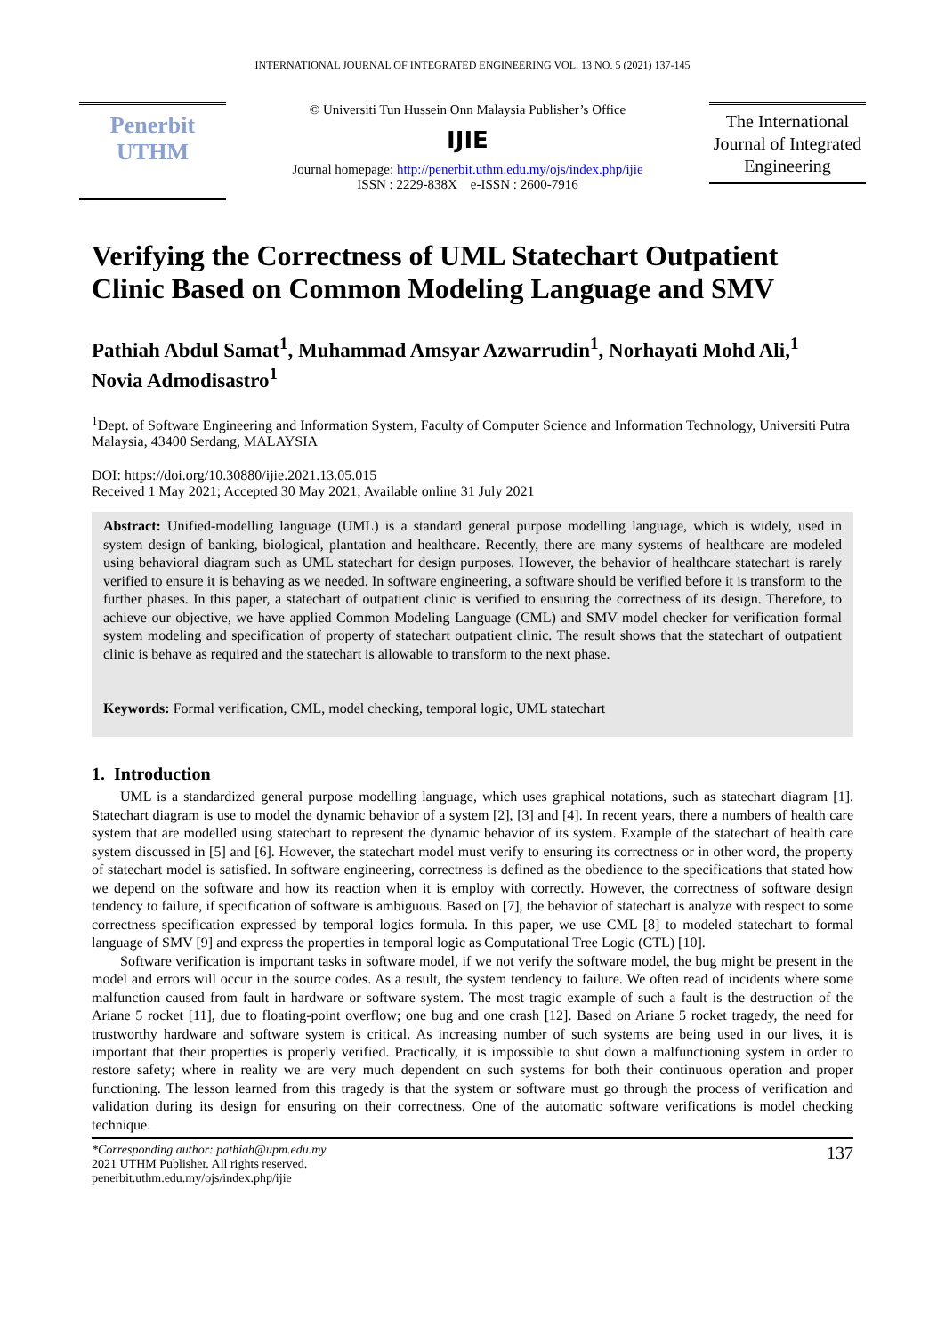INTERNATIONAL JOURNAL OF INTEGRATED ENGINEERING VOL. 13 NO. 5 (2021) 137-145
Penerbit
UTHM
© Universiti Tun Hussein Onn Malaysia Publisher’s Office
IJIE
Journal homepage: http://penerbit.uthm.edu.my/ojs/index.php/ijie
ISSN : 2229-838X e-ISSN : 2600-7916
The International Journal of Integrated Engineering
Verifying the Correctness of UML Statechart Outpatient Clinic Based on Common Modeling Language and SMV
Pathiah Abdul Samat<sup>1</sup>, Muhammad Amsyar Azwarrudin<sup>1</sup>, Norhayati Mohd Ali,<sup>1</sup> Novia Admodisastro<sup>1</sup>
<sup>1</sup> Dept. of Software Engineering and Information System, Faculty of Computer Science and Information Technology, Universiti Putra Malaysia, 43400 Serdang, MALAYSIA
DOI: https://doi.org/10.30880/ijie.2021.13.05.015
Received 1 May 2021; Accepted 30 May 2021; Available online 31 July 2021
Abstract: Unified-modelling language (UML) is a standard general purpose modelling language, which is widely, used in system design of banking, biological, plantation and healthcare. Recently, there are many systems of healthcare are modeled using behavioral diagram such as UML statechart for design purposes. However, the behavior of healthcare statechart is rarely verified to ensure it is behaving as we needed. In software engineering, a software should be verified before it is transform to the further phases. In this paper, a statechart of outpatient clinic is verified to ensuring the correctness of its design. Therefore, to achieve our objective, we have applied Common Modeling Language (CML) and SMV model checker for verification formal system modeling and specification of property of statechart outpatient clinic. The result shows that the statechart of outpatient clinic is behave as required and the statechart is allowable to transform to the next phase.
Keywords: Formal verification, CML, model checking, temporal logic, UML statechart
1. Introduction
UML is a standardized general purpose modelling language, which uses graphical notations, such as statechart diagram [1]. Statechart diagram is use to model the dynamic behavior of a system [2], [3] and [4]. In recent years, there a numbers of health care system that are modelled using statechart to represent the dynamic behavior of its system. Example of the statechart of health care system discussed in [5] and [6]. However, the statechart model must verify to ensuring its correctness or in other word, the property of statechart model is satisfied. In software engineering, correctness is defined as the obedience to the specifications that stated how we depend on the software and how its reaction when it is employ with correctly. However, the correctness of software design tendency to failure, if specification of software is ambiguous. Based on [7], the behavior of statechart is analyze with respect to some correctness specification expressed by temporal logics formula. In this paper, we use CML [8] to modeled statechart to formal language of SMV [9] and express the properties in temporal logic as Computational Tree Logic (CTL) [10].
Software verification is important tasks in software model, if we not verify the software model, the bug might be present in the model and errors will occur in the source codes. As a result, the system tendency to failure. We often read of incidents where some malfunction caused from fault in hardware or software system. The most tragic example of such a fault is the destruction of the Ariane 5 rocket [11], due to floating-point overflow; one bug and one crash [12]. Based on Ariane 5 rocket tragedy, the need for trustworthy hardware and software system is critical. As increasing number of such systems are being used in our lives, it is important that their properties is properly verified. Practically, it is impossible to shut down a malfunctioning system in order to restore safety; where in reality we are very much dependent on such systems for both their continuous operation and proper functioning. The lesson learned from this tragedy is that the system or software must go through the process of verification and validation during its design for ensuring on their correctness. One of the automatic software verifications is model checking technique.
*Corresponding author: pathiah@upm.edu.my
2021 UTHM Publisher. All rights reserved.
penerbit.uthm.edu.my/ojs/index.php/ijie
137